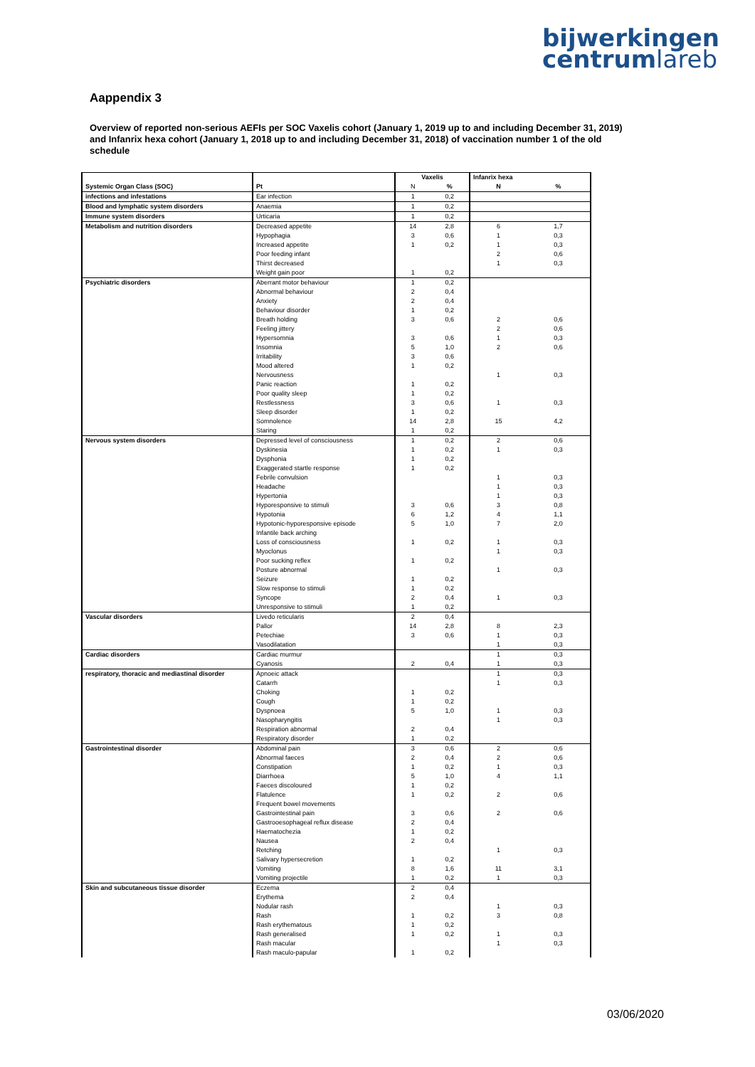bijwerkingen
centrumlareb
Aappendix 3
Overview of reported non-serious AEFIs per SOC Vaxelis cohort (January 1, 2019 up to and including December 31, 2019) and Infanrix hexa cohort (January 1, 2018 up to and including December 31, 2018) of vaccination number 1 of the old schedule
| | | Vaxelis | | Infanrix hexa | |
| --- | --- | --- | --- | --- | --- |
| Systemic Organ Class (SOC) | Pt | N | % | N | % |
| infections and infestations | Ear infection | 1 | 0,2 | | |
| Blood and lymphatic system disorders | Anaemia | 1 | 0,2 | | |
| Immune system disorders | Urticaria | 1 | 0,2 | | |
| Metabolism and nutrition disorders | Decreased appetite | 14 | 2,8 | 6 | 1,7 |
| | Hypophagia | 3 | 0,6 | 1 | 0,3 |
| | Increased appetite | 1 | 0,2 | 1 | 0,3 |
| | Poor feeding infant | | | 2 | 0,6 |
| | Thirst decreased | | | 1 | 0,3 |
| | Weight gain poor | 1 | 0,2 | | |
| Psychiatric disorders | Aberrant motor behaviour | 1 | 0,2 | | |
| | Abnormal behaviour | 2 | 0,4 | | |
| | Anxiety | 2 | 0,4 | | |
| | Behaviour disorder | 1 | 0,2 | | |
| | Breath holding | 3 | 0,6 | 2 | 0,6 |
| | Feeling jittery | | | 2 | 0,6 |
| | Hypersomnia | 3 | 0,6 | 1 | 0,3 |
| | Insomnia | 5 | 1,0 | 2 | 0,6 |
| | Irritability | 3 | 0,6 | | |
| | Mood altered | 1 | 0,2 | | |
| | Nervousness | | | 1 | 0,3 |
| | Panic reaction | 1 | 0,2 | | |
| | Poor quality sleep | 1 | 0,2 | | |
| | Restlessness | 3 | 0,6 | 1 | 0,3 |
| | Sleep disorder | 1 | 0,2 | | |
| | Somnolence | 14 | 2,8 | 15 | 4,2 |
| | Staring | 1 | 0,2 | | |
| Nervous system disorders | Depressed level of consciousness | 1 | 0,2 | 2 | 0,6 |
| | Dyskinesia | 1 | 0,2 | 1 | 0,3 |
| | Dysphonia | 1 | 0,2 | | |
| | Exaggerated startle response | 1 | 0,2 | | |
| | Febrile convulsion | | | 1 | 0,3 |
| | Headache | | | 1 | 0,3 |
| | Hypertonia | | | 1 | 0,3 |
| | Hyporesponsive to stimuli | 3 | 0,6 | 3 | 0,8 |
| | Hypotonia | 6 | 1,2 | 4 | 1,1 |
| | Hypotonic-hyporesponsive episode | 5 | 1,0 | 7 | 2,0 |
| | Infantile back arching | | | | |
| | Loss of consciousness | 1 | 0,2 | 1 | 0,3 |
| | Myoclonus | | | 1 | 0,3 |
| | Poor sucking reflex | 1 | 0,2 | | |
| | Posture abnormal | | | 1 | 0,3 |
| | Seizure | 1 | 0,2 | | |
| | Slow response to stimuli | 1 | 0,2 | | |
| | Syncope | 2 | 0,4 | 1 | 0,3 |
| | Unresponsive to stimuli | 1 | 0,2 | | |
| Vascular disorders | Livedo reticularis | 2 | 0,4 | | |
| | Pallor | 14 | 2,8 | 8 | 2,3 |
| | Petechiae | 3 | 0,6 | 1 | 0,3 |
| | Vasodilatation | | | 1 | 0,3 |
| Cardiac disorders | Cardiac murmur | | | 1 | 0,3 |
| | Cyanosis | 2 | 0,4 | 1 | 0,3 |
| respiratory, thoracic and mediastinal disorder | Apnoeic attack | | | 1 | 0,3 |
| | Catarrh | | | 1 | 0,3 |
| | Choking | 1 | 0,2 | | |
| | Cough | 1 | 0,2 | | |
| | Dyspnoea | 5 | 1,0 | 1 | 0,3 |
| | Nasopharyngitis | | | 1 | 0,3 |
| | Respiration abnormal | 2 | 0,4 | | |
| | Respiratory disorder | 1 | 0,2 | | |
| Gastrointestinal disorder | Abdominal pain | 3 | 0,6 | 2 | 0,6 |
| | Abnormal faeces | 2 | 0,4 | 2 | 0,6 |
| | Constipation | 1 | 0,2 | 1 | 0,3 |
| | Diarrhoea | 5 | 1,0 | 4 | 1,1 |
| | Faeces discoloured | 1 | 0,2 | | |
| | Flatulence | 1 | 0,2 | 2 | 0,6 |
| | Frequent bowel movements | | | | |
| | Gastrointestinal pain | 3 | 0,6 | 2 | 0,6 |
| | Gastrooesophageal reflux disease | 2 | 0,4 | | |
| | Haematochezia | 1 | 0,2 | | |
| | Nausea | 2 | 0,4 | | |
| | Retching | | | 1 | 0,3 |
| | Salivary hypersecretion | 1 | 0,2 | | |
| | Vomiting | 8 | 1,6 | 11 | 3,1 |
| | Vomiting projectile | 1 | 0,2 | 1 | 0,3 |
| Skin and subcutaneous tissue disorder | Eczema | 2 | 0,4 | | |
| | Erythema | 2 | 0,4 | | |
| | Nodular rash | | | 1 | 0,3 |
| | Rash | 1 | 0,2 | 3 | 0,8 |
| | Rash erythematous | 1 | 0,2 | | |
| | Rash generalised | 1 | 0,2 | 1 | 0,3 |
| | Rash macular | | | 1 | 0,3 |
| | Rash maculo-papular | 1 | 0,2 | | |
03/06/2020